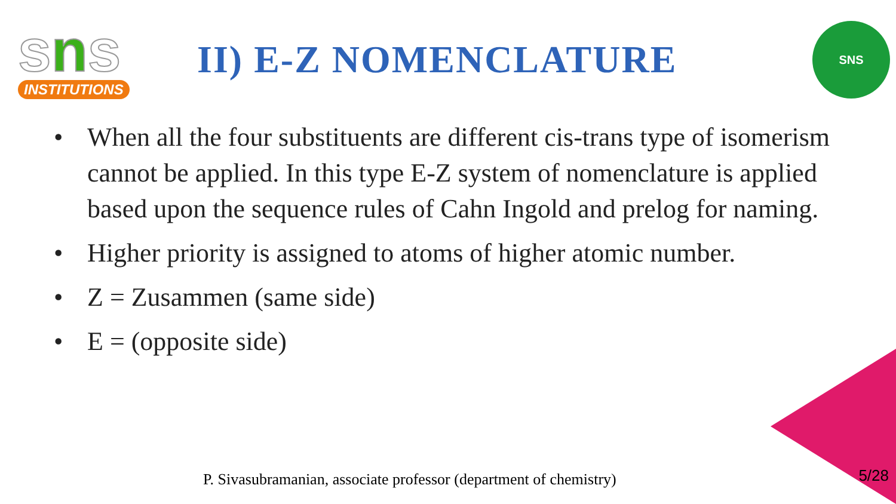sns
INSTITUTIONS
II) E-Z NOMENCLATURE
SNS
• When all the four substituents are different cis-trans type of isomerism cannot be applied. In this type E-Z system of nomenclature is applied based upon the sequence rules of Cahn Ingold and prelog for naming.
• Higher priority is assigned to atoms of higher atomic number.
• Z = Zusammen (same side)
• E = (opposite side)
P. Sivasubramanian, associate professor (department of chemistry)
5/28